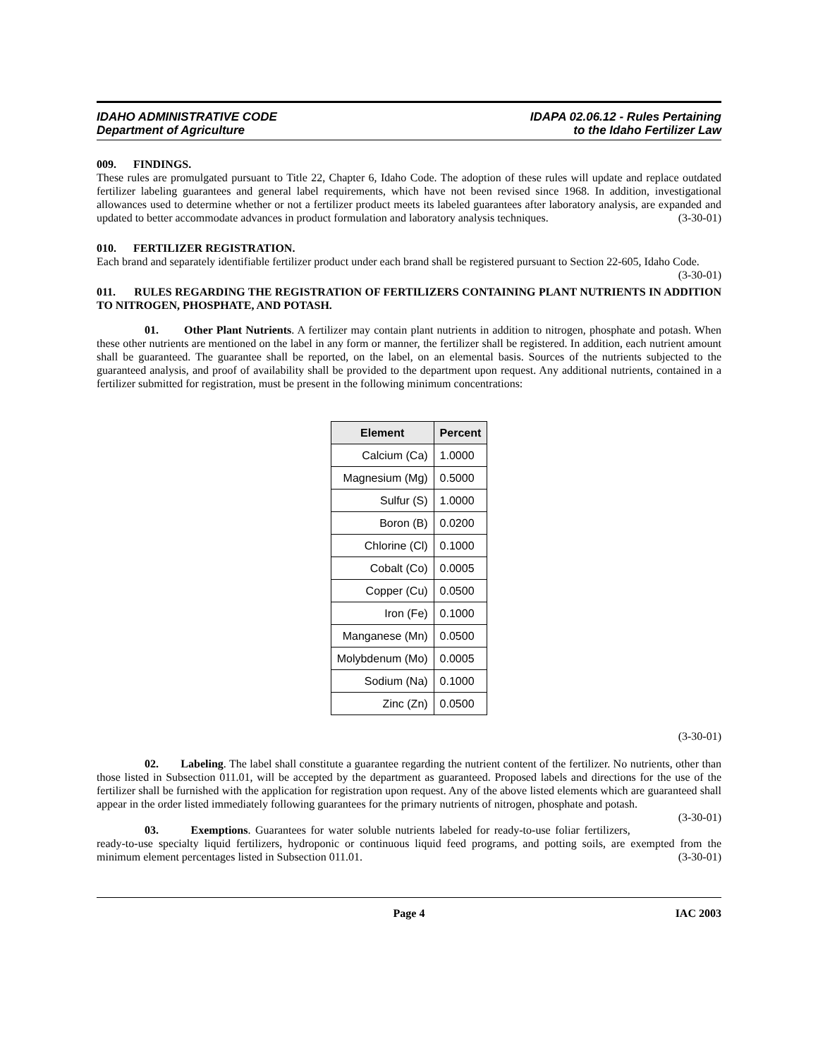IDAHO ADMINISTRATIVE CODE
Department of Agriculture
IDAPA 02.06.12 - Rules Pertaining
to the Idaho Fertilizer Law
009. FINDINGS.
These rules are promulgated pursuant to Title 22, Chapter 6, Idaho Code. The adoption of these rules will update and replace outdated fertilizer labeling guarantees and general label requirements, which have not been revised since 1968. In addition, investigational allowances used to determine whether or not a fertilizer product meets its labeled guarantees after laboratory analysis, are expanded and updated to better accommodate advances in product formulation and laboratory analysis techniques. (3-30-01)
010. FERTILIZER REGISTRATION.
Each brand and separately identifiable fertilizer product under each brand shall be registered pursuant to Section 22-605, Idaho Code. (3-30-01)
011. RULES REGARDING THE REGISTRATION OF FERTILIZERS CONTAINING PLANT NUTRIENTS IN ADDITION TO NITROGEN, PHOSPHATE, AND POTASH.
01. Other Plant Nutrients. A fertilizer may contain plant nutrients in addition to nitrogen, phosphate and potash. When these other nutrients are mentioned on the label in any form or manner, the fertilizer shall be registered. In addition, each nutrient amount shall be guaranteed. The guarantee shall be reported, on the label, on an elemental basis. Sources of the nutrients subjected to the guaranteed analysis, and proof of availability shall be provided to the department upon request. Any additional nutrients, contained in a fertilizer submitted for registration, must be present in the following minimum concentrations:
| Element | Percent |
| --- | --- |
| Calcium (Ca) | 1.0000 |
| Magnesium (Mg) | 0.5000 |
| Sulfur (S) | 1.0000 |
| Boron (B) | 0.0200 |
| Chlorine (Cl) | 0.1000 |
| Cobalt (Co) | 0.0005 |
| Copper (Cu) | 0.0500 |
| Iron (Fe) | 0.1000 |
| Manganese (Mn) | 0.0500 |
| Molybdenum (Mo) | 0.0005 |
| Sodium (Na) | 0.1000 |
| Zinc (Zn) | 0.0500 |
(3-30-01)
02. Labeling. The label shall constitute a guarantee regarding the nutrient content of the fertilizer. No nutrients, other than those listed in Subsection 011.01, will be accepted by the department as guaranteed. Proposed labels and directions for the use of the fertilizer shall be furnished with the application for registration upon request. Any of the above listed elements which are guaranteed shall appear in the order listed immediately following guarantees for the primary nutrients of nitrogen, phosphate and potash. (3-30-01)
03. Exemptions. Guarantees for water soluble nutrients labeled for ready-to-use foliar fertilizers, ready-to-use specialty liquid fertilizers, hydroponic or continuous liquid feed programs, and potting soils, are exempted from the minimum element percentages listed in Subsection 011.01. (3-30-01)
Page 4 IAC 2003